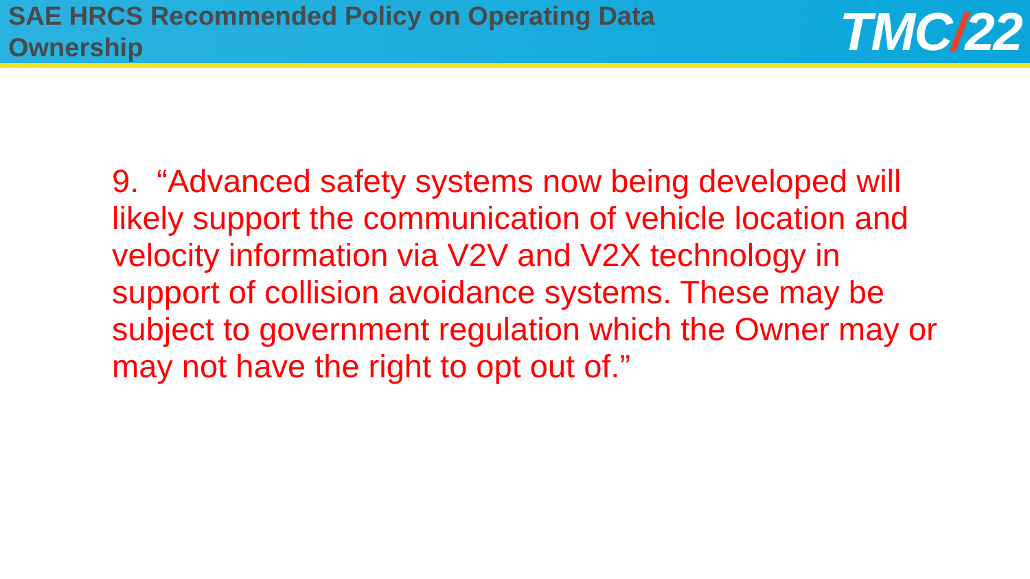SAE HRCS Recommended Policy on Operating Data Ownership
TMC/22
9. “Advanced safety systems now being developed will likely support the communication of vehicle location and velocity information via V2V and V2X technology in support of collision avoidance systems. These may be subject to government regulation which the Owner may or may not have the right to opt out of.”